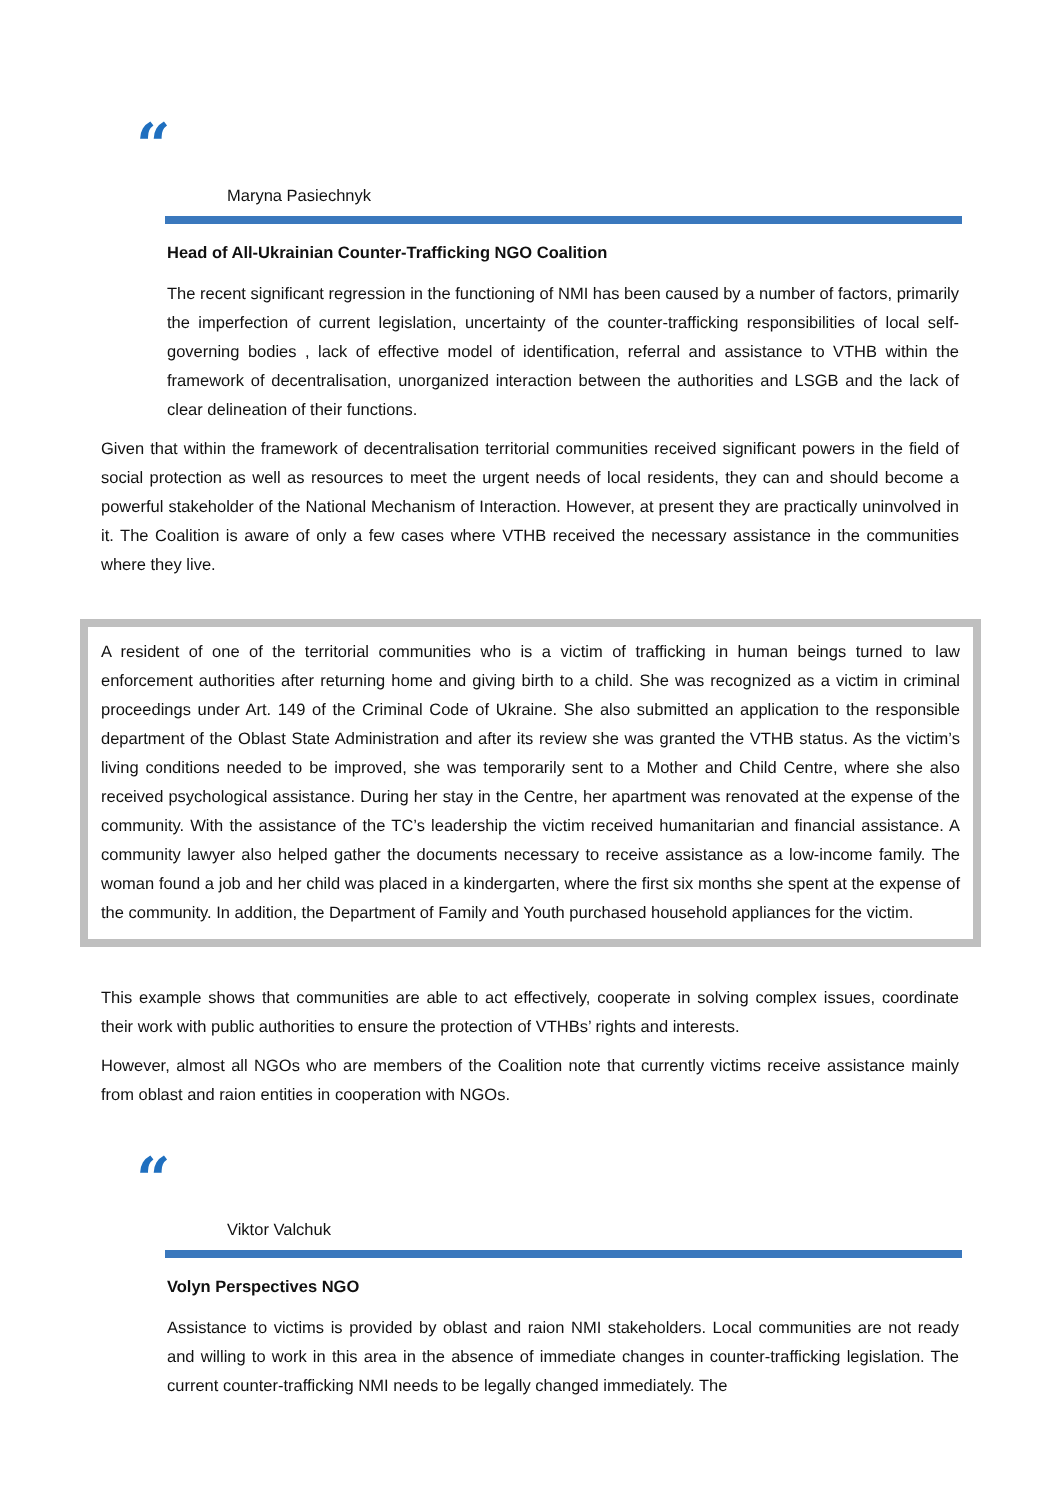“
Maryna Pasiechnyk
Head of All-Ukrainian Counter-Trafficking NGO Coalition
The recent significant regression in the functioning of NMI has been caused by a number of factors, primarily the imperfection of current legislation, uncertainty of the counter-trafficking responsibilities of local self-governing bodies , lack of effective model of identification, referral and assistance to VTHB within the framework of decentralisation, unorganized interaction between the authorities and LSGB and the lack of clear delineation of their functions.
Given that within the framework of decentralisation territorial communities received significant powers in the field of social protection as well as resources to meet the urgent needs of local residents, they can and should become a powerful stakeholder of the National Mechanism of Interaction. However, at present they are practically uninvolved in it. The Coalition is aware of only a few cases where VTHB received the necessary assistance in the communities where they live.
A resident of one of the territorial communities who is a victim of trafficking in human beings turned to law enforcement authorities after returning home and giving birth to a child. She was recognized as a victim in criminal proceedings under Art. 149 of the Criminal Code of Ukraine. She also submitted an application to the responsible department of the Oblast State Administration and after its review she was granted the VTHB status. As the victim’s living conditions needed to be improved, she was temporarily sent to a Mother and Child Centre, where she also received psychological assistance. During her stay in the Centre, her apartment was renovated at the expense of the community. With the assistance of the TC’s leadership the victim received humanitarian and financial assistance. A community lawyer also helped gather the documents necessary to receive assistance as a low-income family. The woman found a job and her child was placed in a kindergarten, where the first six months she spent at the expense of the community. In addition, the Department of Family and Youth purchased household appliances for the victim.
This example shows that communities are able to act effectively, cooperate in solving complex issues, coordinate their work with public authorities to ensure the protection of VTHBs’ rights and interests.
However, almost all NGOs who are members of the Coalition note that currently victims receive assistance mainly from oblast and raion entities in cooperation with NGOs.
“
Viktor Valchuk
Volyn Perspectives NGO
Assistance to victims is provided by oblast and raion NMI stakeholders. Local communities are not ready and willing to work in this area in the absence of immediate changes in counter-trafficking legislation. The current counter-trafficking NMI needs to be legally changed immediately. The